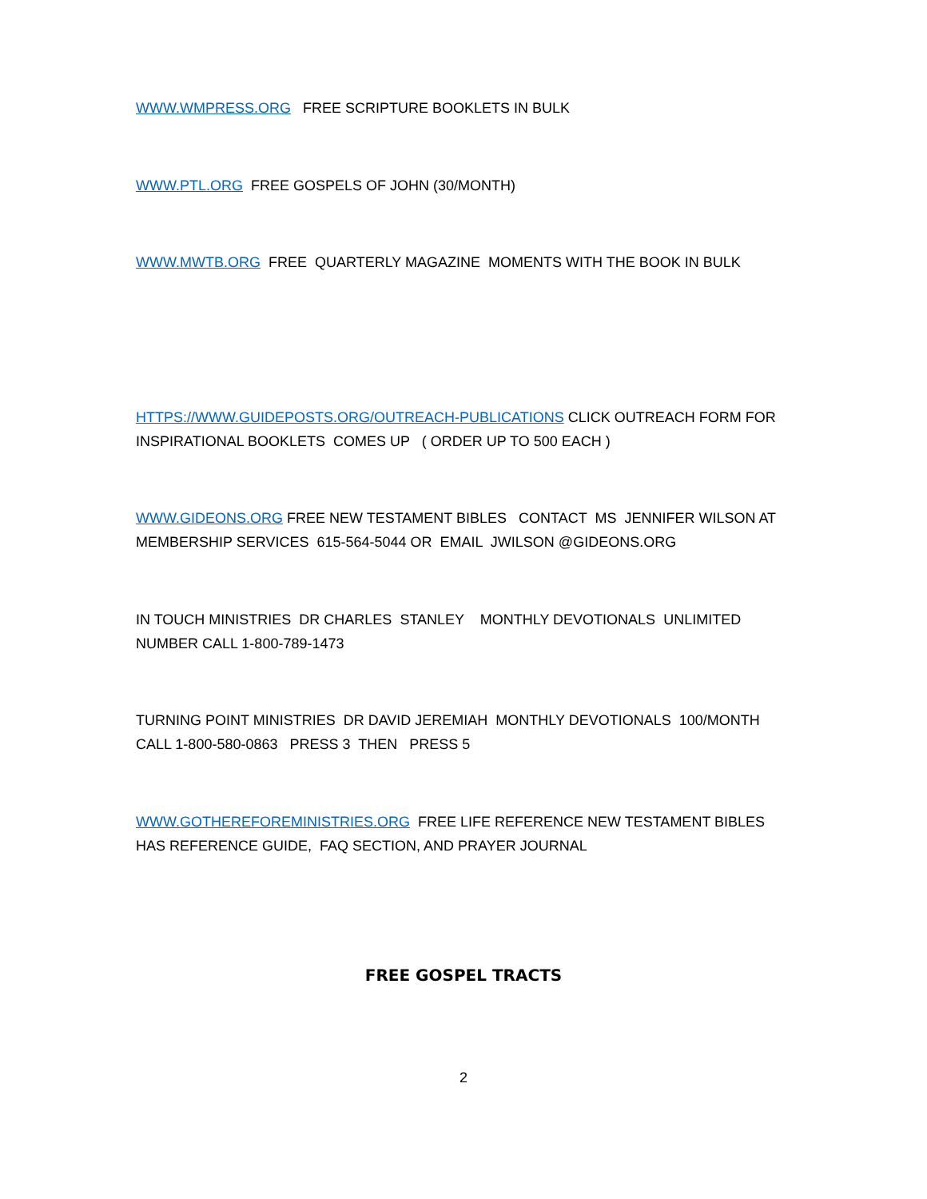WWW.WMPRESS.ORG FREE SCRIPTURE BOOKLETS IN BULK
WWW.PTL.ORG FREE GOSPELS OF JOHN (30/MONTH)
WWW.MWTB.ORG FREE QUARTERLY MAGAZINE MOMENTS WITH THE BOOK IN BULK
HTTPS://WWW.GUIDEPOSTS.ORG/OUTREACH-PUBLICATIONS CLICK OUTREACH FORM FOR INSPIRATIONAL BOOKLETS COMES UP ( ORDER UP TO 500 EACH )
WWW.GIDEONS.ORG FREE NEW TESTAMENT BIBLES CONTACT MS JENNIFER WILSON AT MEMBERSHIP SERVICES 615-564-5044 OR EMAIL JWILSON @GIDEONS.ORG
IN TOUCH MINISTRIES DR CHARLES STANLEY MONTHLY DEVOTIONALS UNLIMITED NUMBER CALL 1-800-789-1473
TURNING POINT MINISTRIES DR DAVID JEREMIAH MONTHLY DEVOTIONALS 100/MONTH CALL 1-800-580-0863 PRESS 3 THEN PRESS 5
WWW.GOTHEREFOREMINISTRIES.ORG FREE LIFE REFERENCE NEW TESTAMENT BIBLES HAS REFERENCE GUIDE, FAQ SECTION, AND PRAYER JOURNAL
FREE GOSPEL TRACTS
2